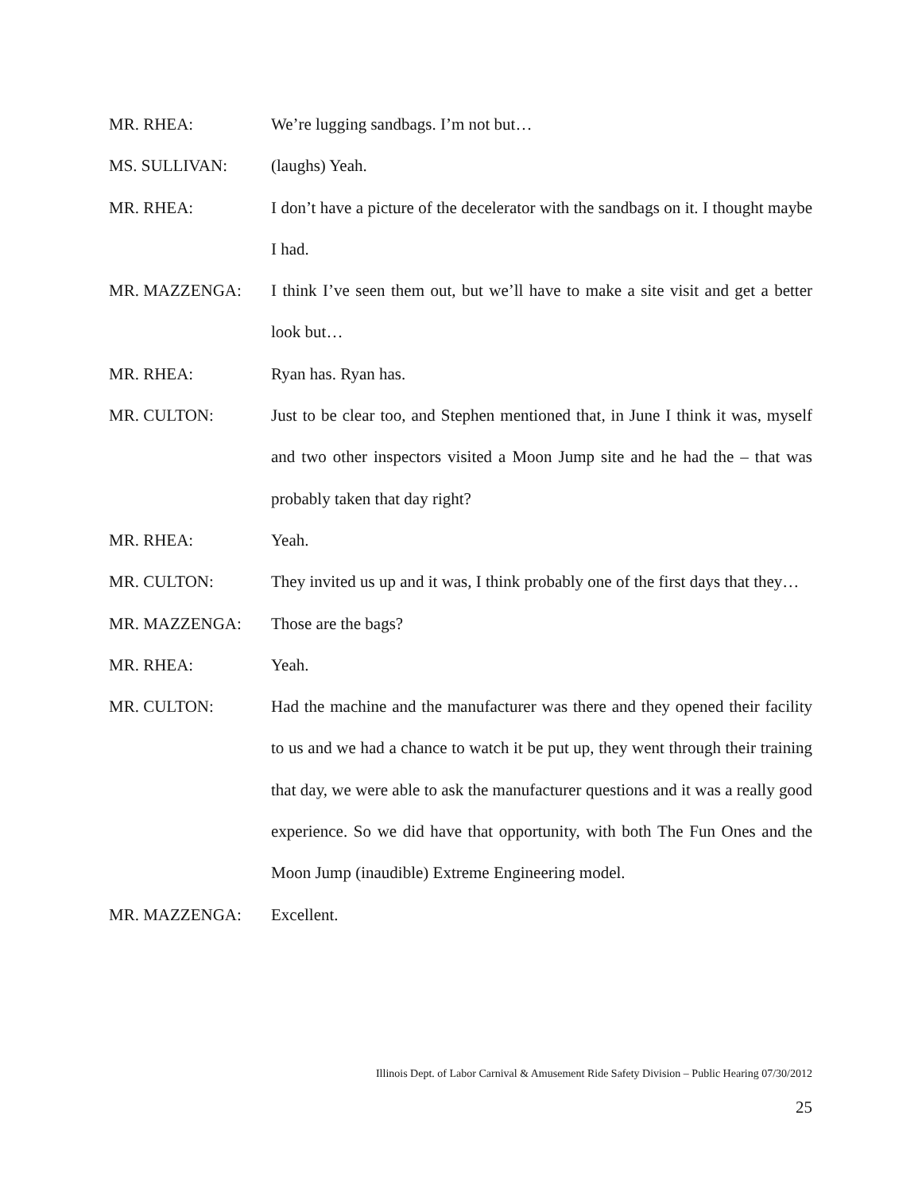MR. RHEA: We’re lugging sandbags. I’m not but…
MS. SULLIVAN: (laughs) Yeah.
MR. RHEA: I don’t have a picture of the decelerator with the sandbags on it. I thought maybe I had.
MR. MAZZENGA: I think I’ve seen them out, but we’ll have to make a site visit and get a better look but…
MR. RHEA: Ryan has. Ryan has.
MR. CULTON: Just to be clear too, and Stephen mentioned that, in June I think it was, myself and two other inspectors visited a Moon Jump site and he had the – that was probably taken that day right?
MR. RHEA: Yeah.
MR. CULTON: They invited us up and it was, I think probably one of the first days that they…
MR. MAZZENGA: Those are the bags?
MR. RHEA: Yeah.
MR. CULTON: Had the machine and the manufacturer was there and they opened their facility to us and we had a chance to watch it be put up, they went through their training that day, we were able to ask the manufacturer questions and it was a really good experience. So we did have that opportunity, with both The Fun Ones and the Moon Jump (inaudible) Extreme Engineering model.
MR. MAZZENGA: Excellent.
Illinois Dept. of Labor Carnival & Amusement Ride Safety Division – Public Hearing 07/30/2012
25